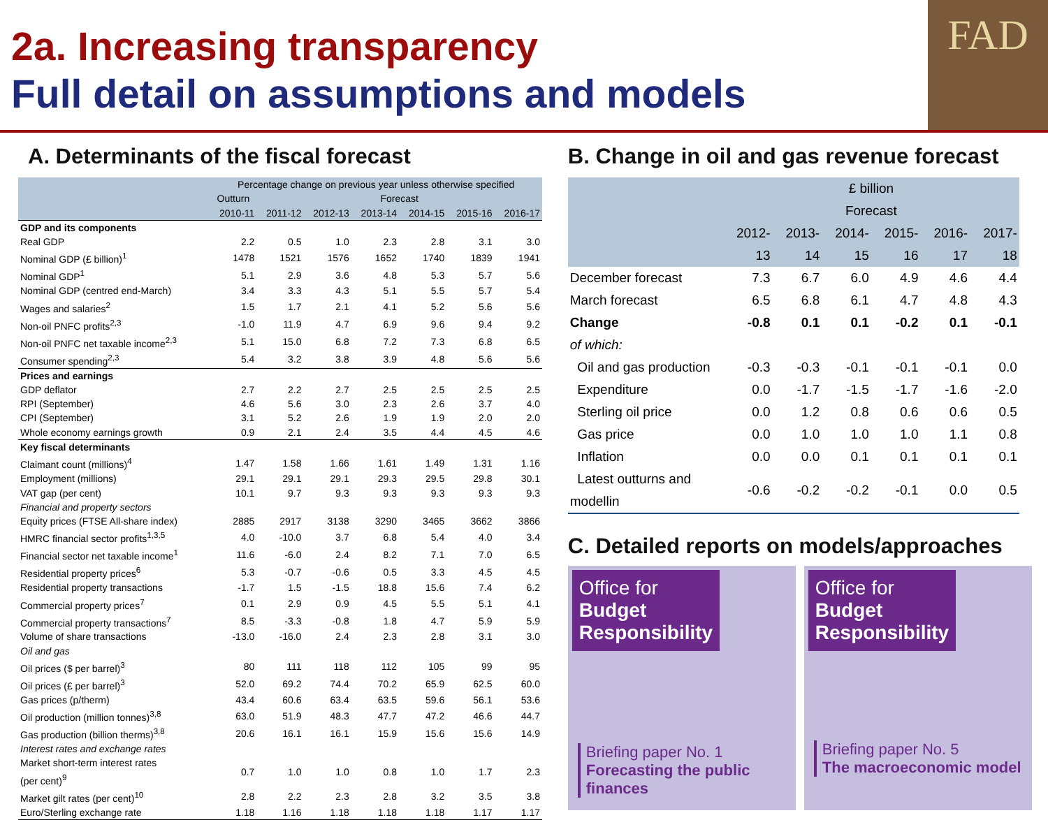2a. Increasing transparency
Full detail on assumptions and models
FAD
A. Determinants of the fiscal forecast
| | Percentage change on previous year unless otherwise specified | | | | | | |
| --- | --- | --- | --- | --- | --- | --- | --- |
| | Outturn | Forecast | | | | | |
| | 2010-11 | 2011-12 | 2012-13 | 2013-14 | 2014-15 | 2015-16 | 2016-17 |
| GDP and its components | | | | | | | |
| Real GDP | 2.2 | 0.5 | 1.0 | 2.3 | 2.8 | 3.1 | 3.0 |
| Nominal GDP (£ billion)<sup>1</sup> | 1478 | 1521 | 1576 | 1652 | 1740 | 1839 | 1941 |
| Nominal GDP<sup>1</sup> | 5.1 | 2.9 | 3.6 | 4.8 | 5.3 | 5.7 | 5.6 |
| Nominal GDP (centred end-March) | 3.4 | 3.3 | 4.3 | 5.1 | 5.5 | 5.7 | 5.4 |
| Wages and salaries<sup>2</sup> | 1.5 | 1.7 | 2.1 | 4.1 | 5.2 | 5.6 | 5.6 |
| Non-oil PNFC profits<sup>2,3</sup> | -1.0 | 11.9 | 4.7 | 6.9 | 9.6 | 9.4 | 9.2 |
| Non-oil PNFC net taxable income<sup>2,3</sup> | 5.1 | 15.0 | 6.8 | 7.2 | 7.3 | 6.8 | 6.5 |
| Consumer spending<sup>2,3</sup> | 5.4 | 3.2 | 3.8 | 3.9 | 4.8 | 5.6 | 5.6 |
| Prices and earnings | | | | | | | |
| GDP deflator | 2.7 | 2.2 | 2.7 | 2.5 | 2.5 | 2.5 | 2.5 |
| RPI (September) | 4.6 | 5.6 | 3.0 | 2.3 | 2.6 | 3.7 | 4.0 |
| CPI (September) | 3.1 | 5.2 | 2.6 | 1.9 | 1.9 | 2.0 | 2.0 |
| Whole economy earnings growth | 0.9 | 2.1 | 2.4 | 3.5 | 4.4 | 4.5 | 4.6 |
| Key fiscal determinants | | | | | | | |
| Claimant count (millions)<sup>4</sup> | 1.47 | 1.58 | 1.66 | 1.61 | 1.49 | 1.31 | 1.16 |
| Employment (millions) | 29.1 | 29.1 | 29.1 | 29.3 | 29.5 | 29.8 | 30.1 |
| VAT gap (per cent) | 10.1 | 9.7 | 9.3 | 9.3 | 9.3 | 9.3 | 9.3 |
| Financial and property sectors | | | | | | | |
| Equity prices (FTSE All-share index) | 2885 | 2917 | 3138 | 3290 | 3465 | 3662 | 3866 |
| HMRC financial sector profits<sup>1,3,5</sup> | 4.0 | -10.0 | 3.7 | 6.8 | 5.4 | 4.0 | 3.4 |
| Financial sector net taxable income<sup>1</sup> | 11.6 | -6.0 | 2.4 | 8.2 | 7.1 | 7.0 | 6.5 |
| Residential property prices<sup>6</sup> | 5.3 | -0.7 | -0.6 | 0.5 | 3.3 | 4.5 | 4.5 |
| Residential property transactions | -1.7 | 1.5 | -1.5 | 18.8 | 15.6 | 7.4 | 6.2 |
| Commercial property prices<sup>7</sup> | 0.1 | 2.9 | 0.9 | 4.5 | 5.5 | 5.1 | 4.1 |
| Commercial property transactions<sup>7</sup> | 8.5 | -3.3 | -0.8 | 1.8 | 4.7 | 5.9 | 5.9 |
| Volume of share transactions | -13.0 | -16.0 | 2.4 | 2.3 | 2.8 | 3.1 | 3.0 |
| Oil and gas | | | | | | | |
| Oil prices ($ per barrel)<sup>3</sup> | 80 | 111 | 118 | 112 | 105 | 99 | 95 |
| Oil prices (£ per barrel)<sup>3</sup> | 52.0 | 69.2 | 74.4 | 70.2 | 65.9 | 62.5 | 60.0 |
| Gas prices (p/therm) | 43.4 | 60.6 | 63.4 | 63.5 | 59.6 | 56.1 | 53.6 |
| Oil production (million tonnes)<sup>3,8</sup> | 63.0 | 51.9 | 48.3 | 47.7 | 47.2 | 46.6 | 44.7 |
| Gas production (billion therms)<sup>3,8</sup> | 20.6 | 16.1 | 16.1 | 15.9 | 15.6 | 15.6 | 14.9 |
| Interest rates and exchange rates | | | | | | | |
| Market short-term interest rates (per cent)<sup>9</sup> | 0.7 | 1.0 | 1.0 | 0.8 | 1.0 | 1.7 | 2.3 |
| Market gilt rates (per cent)<sup>10</sup> | 2.8 | 2.2 | 2.3 | 2.8 | 3.2 | 3.5 | 3.8 |
| Euro/Sterling exchange rate | 1.18 | 1.16 | 1.18 | 1.18 | 1.18 | 1.17 | 1.17 |
B. Change in oil and gas revenue forecast
| | £ billion | | | | | |
| --- | --- | --- | --- | --- | --- | --- |
| | Forecast | | | | | |
| | 2012-13 | 2013-14 | 2014-15 | 2015-16 | 2016-17 | 2017-18 |
| December forecast | 7.3 | 6.7 | 6.0 | 4.9 | 4.6 | 4.4 |
| March forecast | 6.5 | 6.8 | 6.1 | 4.7 | 4.8 | 4.3 |
| Change | -0.8 | 0.1 | 0.1 | -0.2 | 0.1 | -0.1 |
| of which: | | | | | | |
| Oil and gas production | -0.3 | -0.3 | -0.1 | -0.1 | -0.1 | 0.0 |
| Expenditure | 0.0 | -1.7 | -1.5 | -1.7 | -1.6 | -2.0 |
| Sterling oil price | 0.0 | 1.2 | 0.8 | 0.6 | 0.6 | 0.5 |
| Gas price | 0.0 | 1.0 | 1.0 | 1.0 | 1.1 | 0.8 |
| Inflation | 0.0 | 0.0 | 0.1 | 0.1 | 0.1 | 0.1 |
| Latest outturns and modellin | -0.6 | -0.2 | -0.2 | -0.1 | 0.0 | 0.5 |
C. Detailed reports on models/approaches
Office for
Budget
Responsibility
Briefing paper No. 1
Forecasting the public finances
Office for
Budget
Responsibility
Briefing paper No. 5
The macroeconomic model